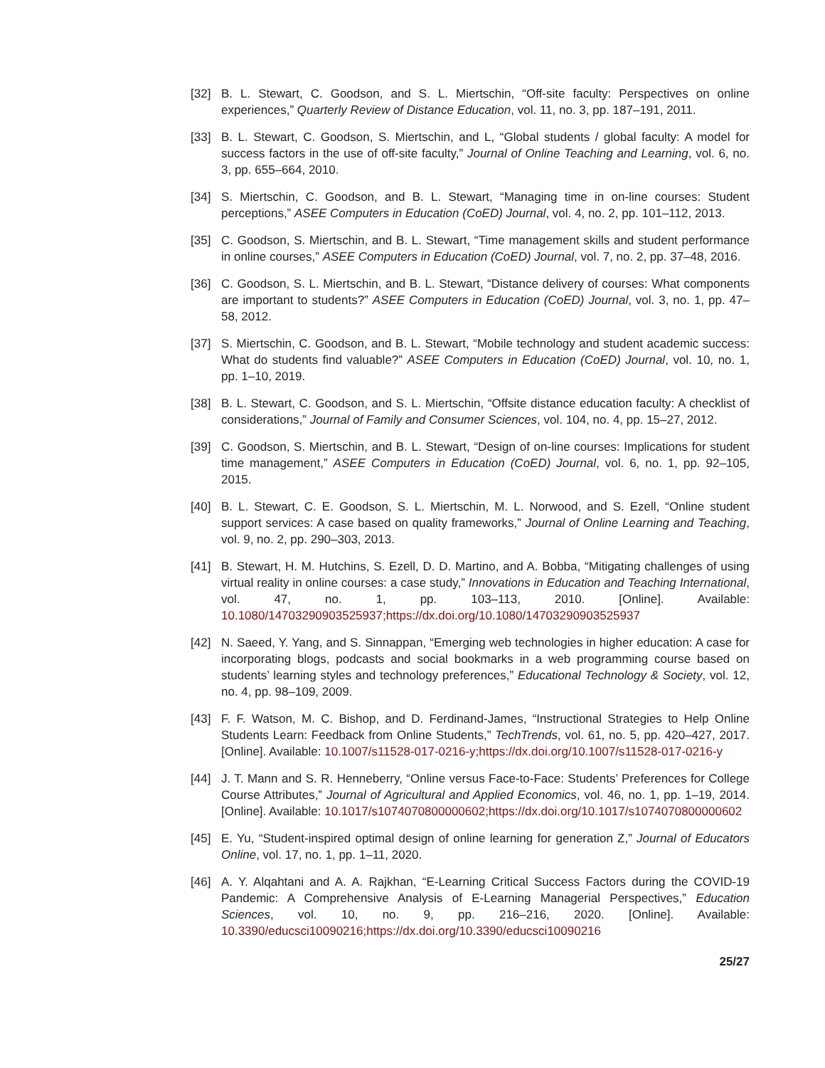[32] B. L. Stewart, C. Goodson, and S. L. Miertschin, “Off-site faculty: Perspectives on online experiences,” Quarterly Review of Distance Education, vol. 11, no. 3, pp. 187–191, 2011.
[33] B. L. Stewart, C. Goodson, S. Miertschin, and L, “Global students / global faculty: A model for success factors in the use of off-site faculty,” Journal of Online Teaching and Learning, vol. 6, no. 3, pp. 655–664, 2010.
[34] S. Miertschin, C. Goodson, and B. L. Stewart, “Managing time in on-line courses: Student perceptions,” ASEE Computers in Education (CoED) Journal, vol. 4, no. 2, pp. 101–112, 2013.
[35] C. Goodson, S. Miertschin, and B. L. Stewart, “Time management skills and student performance in online courses,” ASEE Computers in Education (CoED) Journal, vol. 7, no. 2, pp. 37–48, 2016.
[36] C. Goodson, S. L. Miertschin, and B. L. Stewart, “Distance delivery of courses: What components are important to students?” ASEE Computers in Education (CoED) Journal, vol. 3, no. 1, pp. 47–58, 2012.
[37] S. Miertschin, C. Goodson, and B. L. Stewart, “Mobile technology and student academic success: What do students find valuable?” ASEE Computers in Education (CoED) Journal, vol. 10, no. 1, pp. 1–10, 2019.
[38] B. L. Stewart, C. Goodson, and S. L. Miertschin, “Offsite distance education faculty: A checklist of considerations,” Journal of Family and Consumer Sciences, vol. 104, no. 4, pp. 15–27, 2012.
[39] C. Goodson, S. Miertschin, and B. L. Stewart, “Design of on-line courses: Implications for student time management,” ASEE Computers in Education (CoED) Journal, vol. 6, no. 1, pp. 92–105, 2015.
[40] B. L. Stewart, C. E. Goodson, S. L. Miertschin, M. L. Norwood, and S. Ezell, “Online student support services: A case based on quality frameworks,” Journal of Online Learning and Teaching, vol. 9, no. 2, pp. 290–303, 2013.
[41] B. Stewart, H. M. Hutchins, S. Ezell, D. D. Martino, and A. Bobba, “Mitigating challenges of using virtual reality in online courses: a case study,” Innovations in Education and Teaching International, vol. 47, no. 1, pp. 103–113, 2010. [Online]. Available: 10.1080/14703290903525937;https://dx.doi.org/10.1080/14703290903525937
[42] N. Saeed, Y. Yang, and S. Sinnappan, “Emerging web technologies in higher education: A case for incorporating blogs, podcasts and social bookmarks in a web programming course based on students’ learning styles and technology preferences,” Educational Technology & Society, vol. 12, no. 4, pp. 98–109, 2009.
[43] F. F. Watson, M. C. Bishop, and D. Ferdinand-James, “Instructional Strategies to Help Online Students Learn: Feedback from Online Students,” TechTrends, vol. 61, no. 5, pp. 420–427, 2017. [Online]. Available: 10.1007/s11528-017-0216-y;https://dx.doi.org/10.1007/s11528-017-0216-y
[44] J. T. Mann and S. R. Henneberry, “Online versus Face-to-Face: Students’ Preferences for College Course Attributes,” Journal of Agricultural and Applied Economics, vol. 46, no. 1, pp. 1–19, 2014. [Online]. Available: 10.1017/s1074070800000602;https://dx.doi.org/10.1017/s1074070800000602
[45] E. Yu, “Student-inspired optimal design of online learning for generation Z,” Journal of Educators Online, vol. 17, no. 1, pp. 1–11, 2020.
[46] A. Y. Alqahtani and A. A. Rajkhan, “E-Learning Critical Success Factors during the COVID-19 Pandemic: A Comprehensive Analysis of E-Learning Managerial Perspectives,” Education Sciences, vol. 10, no. 9, pp. 216–216, 2020. [Online]. Available: 10.3390/educsci10090216;https://dx.doi.org/10.3390/educsci10090216
25/27